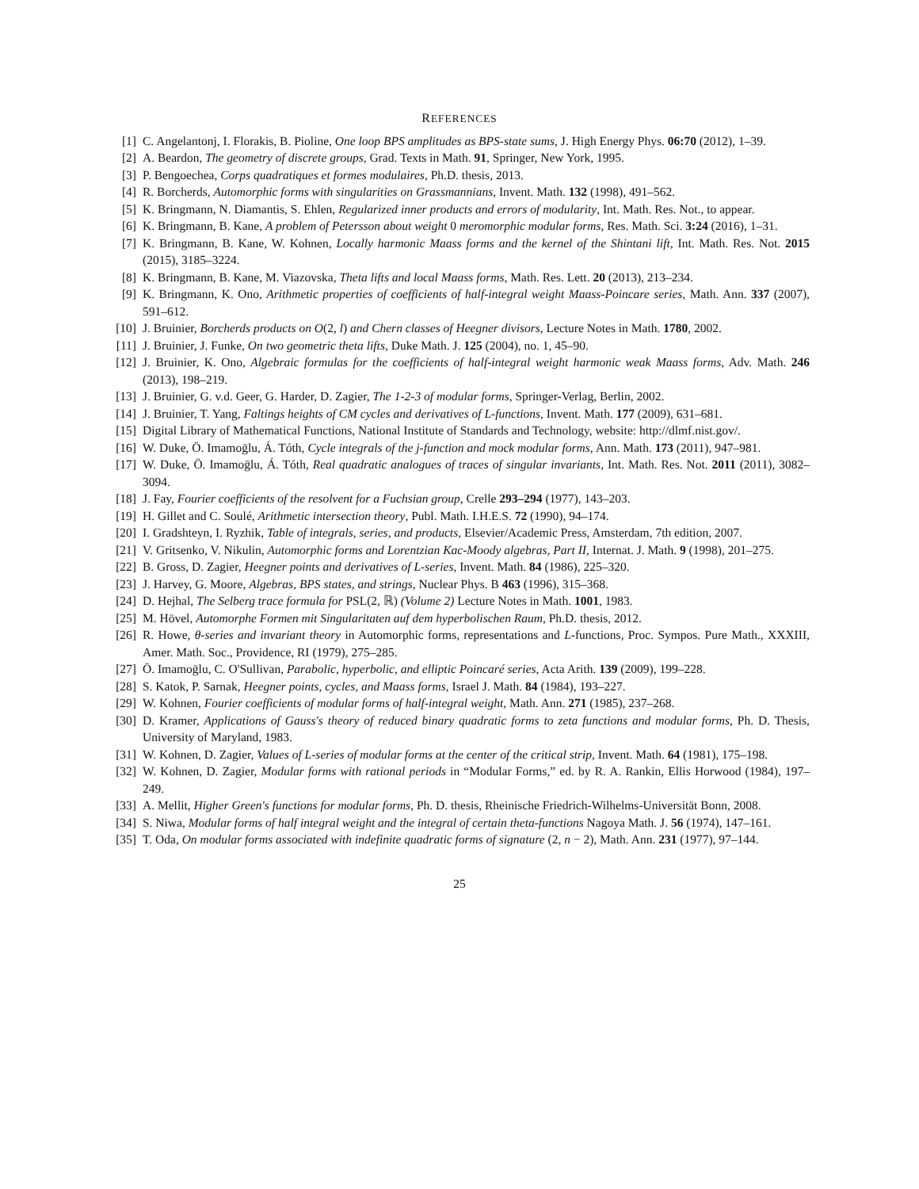REFERENCES
[1] C. Angelantonj, I. Florakis, B. Pioline, One loop BPS amplitudes as BPS-state sums, J. High Energy Phys. 06:70 (2012), 1–39.
[2] A. Beardon, The geometry of discrete groups, Grad. Texts in Math. 91, Springer, New York, 1995.
[3] P. Bengoechea, Corps quadratiques et formes modulaires, Ph.D. thesis, 2013.
[4] R. Borcherds, Automorphic forms with singularities on Grassmannians, Invent. Math. 132 (1998), 491–562.
[5] K. Bringmann, N. Diamantis, S. Ehlen, Regularized inner products and errors of modularity, Int. Math. Res. Not., to appear.
[6] K. Bringmann, B. Kane, A problem of Petersson about weight 0 meromorphic modular forms, Res. Math. Sci. 3:24 (2016), 1–31.
[7] K. Bringmann, B. Kane, W. Kohnen, Locally harmonic Maass forms and the kernel of the Shintani lift, Int. Math. Res. Not. 2015 (2015), 3185–3224.
[8] K. Bringmann, B. Kane, M. Viazovska, Theta lifts and local Maass forms, Math. Res. Lett. 20 (2013), 213–234.
[9] K. Bringmann, K. Ono, Arithmetic properties of coefficients of half-integral weight Maass-Poincare series, Math. Ann. 337 (2007), 591–612.
[10] J. Bruinier, Borcherds products on O(2, l) and Chern classes of Heegner divisors, Lecture Notes in Math. 1780, 2002.
[11] J. Bruinier, J. Funke, On two geometric theta lifts, Duke Math. J. 125 (2004), no. 1, 45–90.
[12] J. Bruinier, K. Ono, Algebraic formulas for the coefficients of half-integral weight harmonic weak Maass forms, Adv. Math. 246 (2013), 198–219.
[13] J. Bruinier, G. v.d. Geer, G. Harder, D. Zagier, The 1-2-3 of modular forms, Springer-Verlag, Berlin, 2002.
[14] J. Bruinier, T. Yang, Faltings heights of CM cycles and derivatives of L-functions, Invent. Math. 177 (2009), 631–681.
[15] Digital Library of Mathematical Functions, National Institute of Standards and Technology, website: http://dlmf.nist.gov/.
[16] W. Duke, Ö. Imamoḡlu, Á. Tóth, Cycle integrals of the j-function and mock modular forms, Ann. Math. 173 (2011), 947–981.
[17] W. Duke, Ö. Imamoḡlu, Á. Tóth, Real quadratic analogues of traces of singular invariants, Int. Math. Res. Not. 2011 (2011), 3082–3094.
[18] J. Fay, Fourier coefficients of the resolvent for a Fuchsian group, Crelle 293–294 (1977), 143–203.
[19] H. Gillet and C. Soulé, Arithmetic intersection theory, Publ. Math. I.H.E.S. 72 (1990), 94–174.
[20] I. Gradshteyn, I. Ryzhik, Table of integrals, series, and products, Elsevier/Academic Press, Amsterdam, 7th edition, 2007.
[21] V. Gritsenko, V. Nikulin, Automorphic forms and Lorentzian Kac-Moody algebras, Part II, Internat. J. Math. 9 (1998), 201–275.
[22] B. Gross, D. Zagier, Heegner points and derivatives of L-series, Invent. Math. 84 (1986), 225–320.
[23] J. Harvey, G. Moore, Algebras, BPS states, and strings, Nuclear Phys. B 463 (1996), 315–368.
[24] D. Hejhal, The Selberg trace formula for PSL(2, ℝ) (Volume 2) Lecture Notes in Math. 1001, 1983.
[25] M. Hövel, Automorphe Formen mit Singularitaten auf dem hyperbolischen Raum, Ph.D. thesis, 2012.
[26] R. Howe, θ-series and invariant theory in Automorphic forms, representations and L-functions, Proc. Sympos. Pure Math., XXXIII, Amer. Math. Soc., Providence, RI (1979), 275–285.
[27] Ö. Imamoḡlu, C. O'Sullivan, Parabolic, hyperbolic, and elliptic Poincaré series, Acta Arith. 139 (2009), 199–228.
[28] S. Katok, P. Sarnak, Heegner points, cycles, and Maass forms, Israel J. Math. 84 (1984), 193–227.
[29] W. Kohnen, Fourier coefficients of modular forms of half-integral weight, Math. Ann. 271 (1985), 237–268.
[30] D. Kramer, Applications of Gauss's theory of reduced binary quadratic forms to zeta functions and modular forms, Ph. D. Thesis, University of Maryland, 1983.
[31] W. Kohnen, D. Zagier, Values of L-series of modular forms at the center of the critical strip, Invent. Math. 64 (1981), 175–198.
[32] W. Kohnen, D. Zagier, Modular forms with rational periods in “Modular Forms,” ed. by R. A. Rankin, Ellis Horwood (1984), 197–249.
[33] A. Mellit, Higher Green's functions for modular forms, Ph. D. thesis, Rheinische Friedrich-Wilhelms-Universität Bonn, 2008.
[34] S. Niwa, Modular forms of half integral weight and the integral of certain theta-functions Nagoya Math. J. 56 (1974), 147–161.
[35] T. Oda, On modular forms associated with indefinite quadratic forms of signature (2, n − 2), Math. Ann. 231 (1977), 97–144.
25